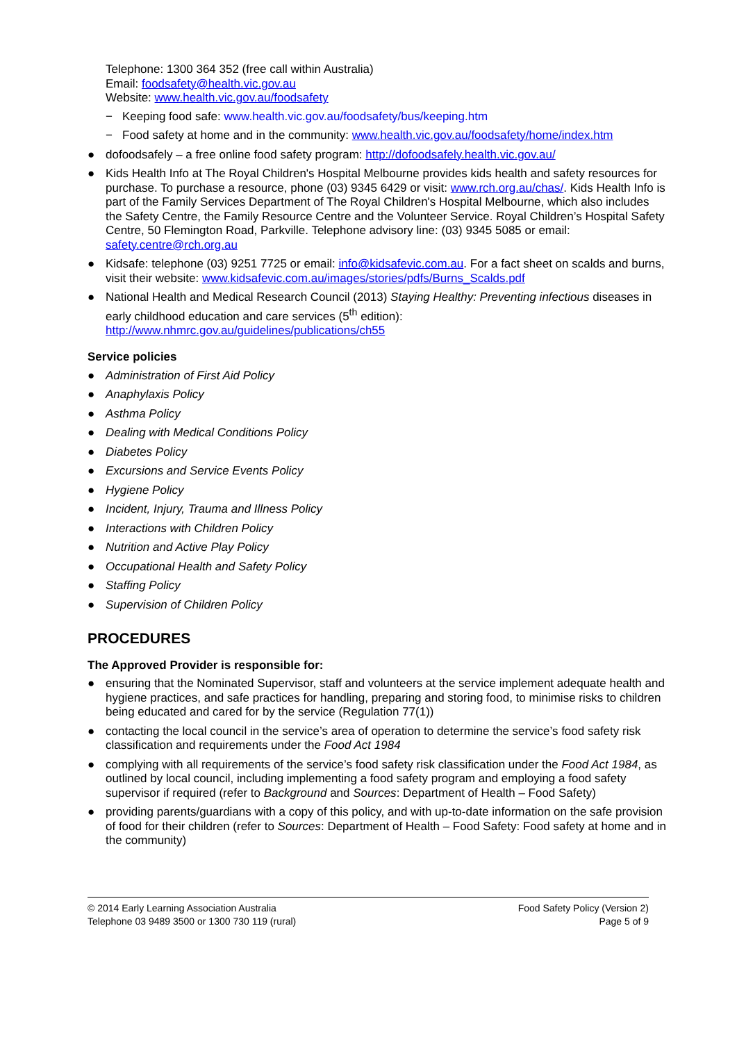Telephone: 1300 364 352 (free call within Australia)
Email: foodsafety@health.vic.gov.au
Website: www.health.vic.gov.au/foodsafety
− Keeping food safe: www.health.vic.gov.au/foodsafety/bus/keeping.htm
− Food safety at home and in the community: www.health.vic.gov.au/foodsafety/home/index.htm
● dofoodsafely – a free online food safety program: http://dofoodsafely.health.vic.gov.au/
● Kids Health Info at The Royal Children's Hospital Melbourne provides kids health and safety resources for purchase. To purchase a resource, phone (03) 9345 6429 or visit: www.rch.org.au/chas/. Kids Health Info is part of the Family Services Department of The Royal Children's Hospital Melbourne, which also includes the Safety Centre, the Family Resource Centre and the Volunteer Service. Royal Children’s Hospital Safety Centre, 50 Flemington Road, Parkville. Telephone advisory line: (03) 9345 5085 or email: safety.centre@rch.org.au
● Kidsafe: telephone (03) 9251 7725 or email: info@kidsafevic.com.au. For a fact sheet on scalds and burns, visit their website: www.kidsafevic.com.au/images/stories/pdfs/Burns_Scalds.pdf
● National Health and Medical Research Council (2013) Staying Healthy: Preventing infectious diseases in early childhood education and care services (5<sup>th</sup> edition): http://www.nhmrc.gov.au/guidelines/publications/ch55
Service policies
● Administration of First Aid Policy
● Anaphylaxis Policy
● Asthma Policy
● Dealing with Medical Conditions Policy
● Diabetes Policy
● Excursions and Service Events Policy
● Hygiene Policy
● Incident, Injury, Trauma and Illness Policy
● Interactions with Children Policy
● Nutrition and Active Play Policy
● Occupational Health and Safety Policy
● Staffing Policy
● Supervision of Children Policy
PROCEDURES
The Approved Provider is responsible for:
● ensuring that the Nominated Supervisor, staff and volunteers at the service implement adequate health and hygiene practices, and safe practices for handling, preparing and storing food, to minimise risks to children being educated and cared for by the service (Regulation 77(1))
● contacting the local council in the service’s area of operation to determine the service’s food safety risk classification and requirements under the Food Act 1984
● complying with all requirements of the service’s food safety risk classification under the Food Act 1984, as outlined by local council, including implementing a food safety program and employing a food safety supervisor if required (refer to Background and Sources: Department of Health – Food Safety)
● providing parents/guardians with a copy of this policy, and with up-to-date information on the safe provision of food for their children (refer to Sources: Department of Health – Food Safety: Food safety at home and in the community)
© 2014 Early Learning Association Australia
Telephone 03 9489 3500 or 1300 730 119 (rural)
Food Safety Policy (Version 2)
Page 5 of 9